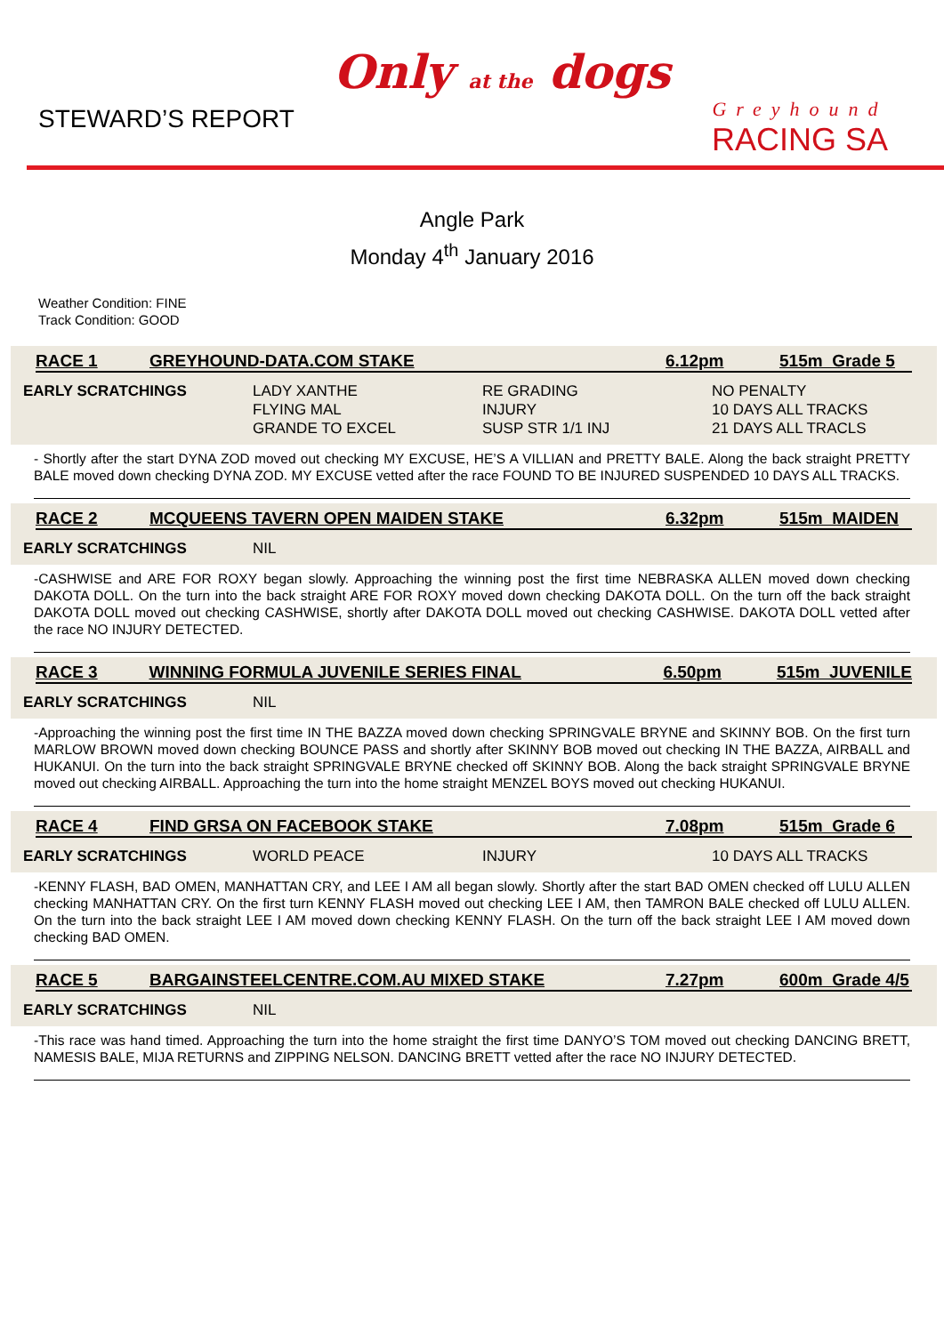STEWARD’S REPORT
Only at the dogs
Greyhound
RACING SA
Angle Park
Monday 4<sup>th</sup> January 2016
Weather Condition: FINE
Track Condition: GOOD
RACE 1 GREYHOUND-DATA.COM STAKE 6.12pm 515m Grade 5
| EARLY SCRATCHINGS | LADY XANTHE FLYING MAL GRANDE TO EXCEL | RE GRADING INJURY SUSP STR 1/1 INJ | NO PENALTY 10 DAYS ALL TRACKS 21 DAYS ALL TRACLS |
- Shortly after the start DYNA ZOD moved out checking MY EXCUSE, HE’S A VILLIAN and PRETTY BALE. Along the back straight PRETTY BALE moved down checking DYNA ZOD. MY EXCUSE vetted after the race FOUND TO BE INJURED SUSPENDED 10 DAYS ALL TRACKS.
RACE 2 MCQUEENS TAVERN OPEN MAIDEN STAKE 6.32pm 515m MAIDEN
| EARLY SCRATCHINGS | NIL |
-CASHWISE and ARE FOR ROXY began slowly. Approaching the winning post the first time NEBRASKA ALLEN moved down checking DAKOTA DOLL. On the turn into the back straight ARE FOR ROXY moved down checking DAKOTA DOLL. On the turn off the back straight DAKOTA DOLL moved out checking CASHWISE, shortly after DAKOTA DOLL moved out checking CASHWISE. DAKOTA DOLL vetted after the race NO INJURY DETECTED.
RACE 3 WINNING FORMULA JUVENILE SERIES FINAL 6.50pm 515m JUVENILE
| EARLY SCRATCHINGS | NIL |
-Approaching the winning post the first time IN THE BAZZA moved down checking SPRINGVALE BRYNE and SKINNY BOB. On the first turn MARLOW BROWN moved down checking BOUNCE PASS and shortly after SKINNY BOB moved out checking IN THE BAZZA, AIRBALL and HUKANUI. On the turn into the back straight SPRINGVALE BRYNE checked off SKINNY BOB. Along the back straight SPRINGVALE BRYNE moved out checking AIRBALL. Approaching the turn into the home straight MENZEL BOYS moved out checking HUKANUI.
RACE 4 FIND GRSA ON FACEBOOK STAKE 7.08pm 515m Grade 6
| EARLY SCRATCHINGS | WORLD PEACE | INJURY | 10 DAYS ALL TRACKS |
-KENNY FLASH, BAD OMEN, MANHATTAN CRY, and LEE I AM all began slowly. Shortly after the start BAD OMEN checked off LULU ALLEN checking MANHATTAN CRY. On the first turn KENNY FLASH moved out checking LEE I AM, then TAMRON BALE checked off LULU ALLEN. On the turn into the back straight LEE I AM moved down checking KENNY FLASH. On the turn off the back straight LEE I AM moved down checking BAD OMEN.
RACE 5 BARGAINSTEELCENTRE.COM.AU MIXED STAKE 7.27pm 600m Grade 4/5
| EARLY SCRATCHINGS | NIL |
-This race was hand timed. Approaching the turn into the home straight the first time DANYO’S TOM moved out checking DANCING BRETT, NAMESIS BALE, MIJA RETURNS and ZIPPING NELSON. DANCING BRETT vetted after the race NO INJURY DETECTED.